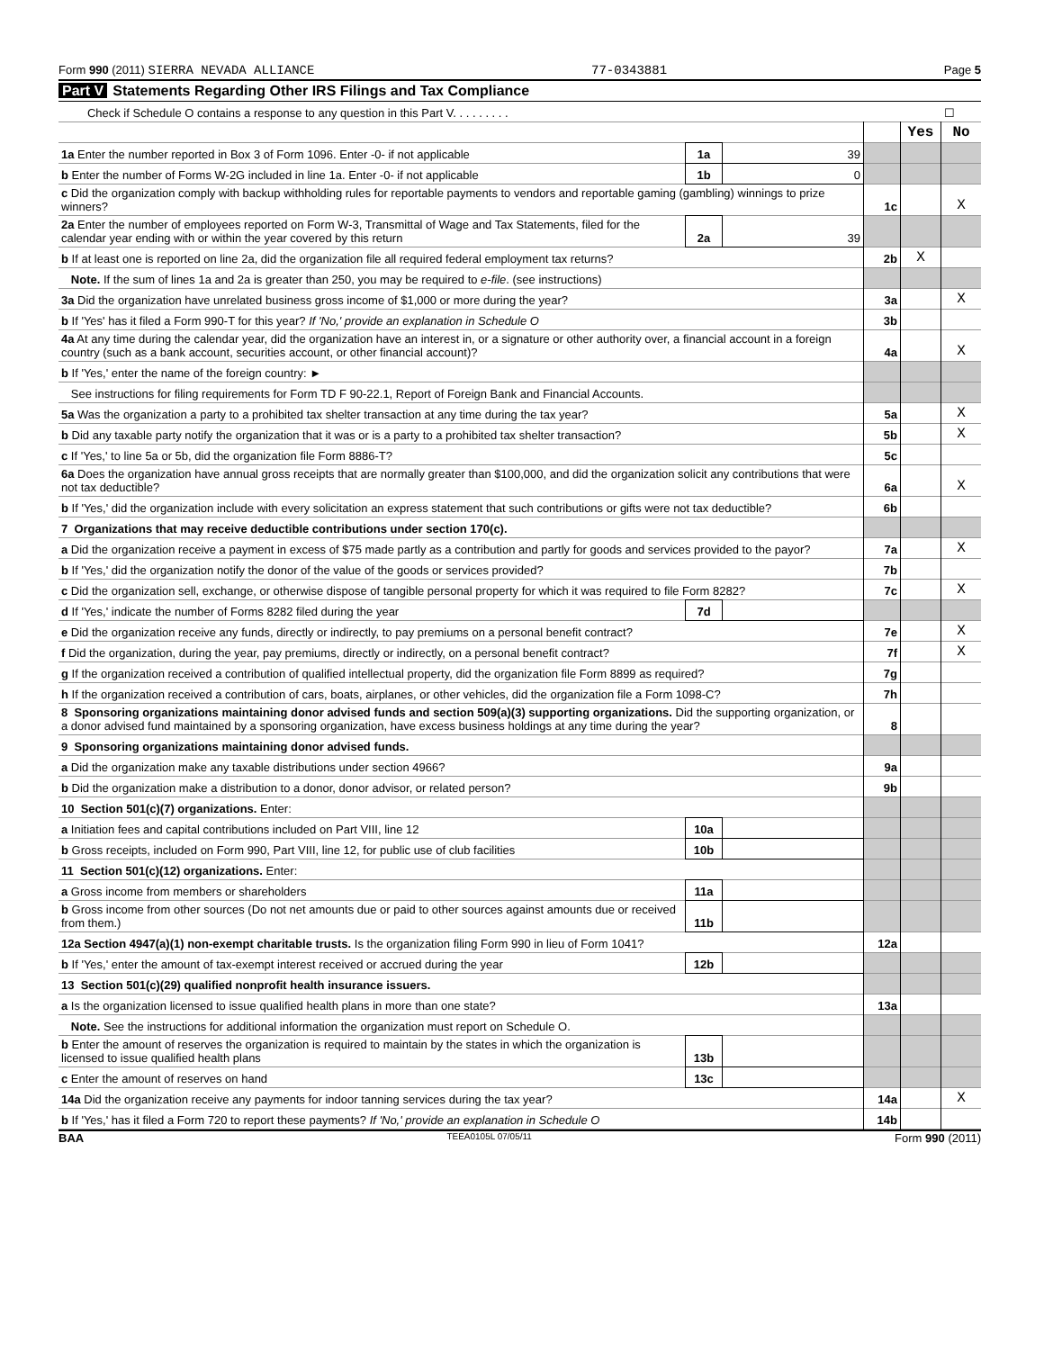Form 990 (2011) SIERRA NEVADA ALLIANCE
77-0343881 Page 5
Part V Statements Regarding Other IRS Filings and Tax Compliance
| Check if Schedule O contains a response to any question in this Part V. . . . . . . . . | | | | | ☐ |
| | | | | Yes | No |
| 1a Enter the number reported in Box 3 of Form 1096. Enter -0- if not applicable | 1a | 39 | | | |
| b Enter the number of Forms W-2G included in line 1a. Enter -0- if not applicable | 1b | 0 | | | |
| c Did the organization comply with backup withholding rules for reportable payments to vendors and reportable gaming (gambling) winnings to prize winners? | | | 1c | | X |
| 2a Enter the number of employees reported on Form W-3, Transmittal of Wage and Tax Statements, filed for the calendar year ending with or within the year covered by this return | 2a | 39 | | | |
| b If at least one is reported on line 2a, did the organization file all required federal employment tax returns? | | | 2b | X | |
| Note. If the sum of lines 1a and 2a is greater than 250, you may be required to e-file . (see instructions) | | | | | |
| 3a Did the organization have unrelated business gross income of $1,000 or more during the year? | | | 3a | | X |
| b If 'Yes' has it filed a Form 990-T for this year? If 'No,' provide an explanation in Schedule O | | | 3b | | |
| 4a At any time during the calendar year, did the organization have an interest in, or a signature or other authority over, a financial account in a foreign country (such as a bank account, securities account, or other financial account)? | | | 4a | | X |
| b If 'Yes,' enter the name of the foreign country: ► | | | | | |
| See instructions for filing requirements for Form TD F 90-22.1, Report of Foreign Bank and Financial Accounts. | | | | | |
| 5a Was the organization a party to a prohibited tax shelter transaction at any time during the tax year? | | | 5a | | X |
| b Did any taxable party notify the organization that it was or is a party to a prohibited tax shelter transaction? | | | 5b | | X |
| c If 'Yes,' to line 5a or 5b, did the organization file Form 8886-T? | | | 5c | | |
| 6a Does the organization have annual gross receipts that are normally greater than $100,000, and did the organization solicit any contributions that were not tax deductible? | | | 6a | | X |
| b If 'Yes,' did the organization include with every solicitation an express statement that such contributions or gifts were not tax deductible? | | | 6b | | |
| 7 Organizations that may receive deductible contributions under section 170(c). | | | | | |
| a Did the organization receive a payment in excess of $75 made partly as a contribution and partly for goods and services provided to the payor? | | | 7a | | X |
| b If 'Yes,' did the organization notify the donor of the value of the goods or services provided? | | | 7b | | |
| c Did the organization sell, exchange, or otherwise dispose of tangible personal property for which it was required to file Form 8282? | | | 7c | | X |
| d If 'Yes,' indicate the number of Forms 8282 filed during the year | 7d | | | | |
| e Did the organization receive any funds, directly or indirectly, to pay premiums on a personal benefit contract? | | | 7e | | X |
| f Did the organization, during the year, pay premiums, directly or indirectly, on a personal benefit contract? | | | 7f | | X |
| g If the organization received a contribution of qualified intellectual property, did the organization file Form 8899 as required? | | | 7g | | |
| h If the organization received a contribution of cars, boats, airplanes, or other vehicles, did the organization file a Form 1098-C? | | | 7h | | |
| 8 Sponsoring organizations maintaining donor advised funds and section 509(a)(3) supporting organizations. Did the supporting organization, or a donor advised fund maintained by a sponsoring organization, have excess business holdings at any time during the year? | | | 8 | | |
| 9 Sponsoring organizations maintaining donor advised funds. | | | | | |
| a Did the organization make any taxable distributions under section 4966? | | | 9a | | |
| b Did the organization make a distribution to a donor, donor advisor, or related person? | | | 9b | | |
| 10 Section 501(c)(7) organizations. Enter: | | | | | |
| a Initiation fees and capital contributions included on Part VIII, line 12 | 10a | | | | |
| b Gross receipts, included on Form 990, Part VIII, line 12, for public use of club facilities | 10b | | | | |
| 11 Section 501(c)(12) organizations. Enter: | | | | | |
| a Gross income from members or shareholders | 11a | | | | |
| b Gross income from other sources (Do not net amounts due or paid to other sources against amounts due or received from them.) | 11b | | | | |
| 12a Section 4947(a)(1) non-exempt charitable trusts. Is the organization filing Form 990 in lieu of Form 1041? | | | 12a | | |
| b If 'Yes,' enter the amount of tax-exempt interest received or accrued during the year | 12b | | | | |
| 13 Section 501(c)(29) qualified nonprofit health insurance issuers. | | | | | |
| a Is the organization licensed to issue qualified health plans in more than one state? | | | 13a | | |
| Note. See the instructions for additional information the organization must report on Schedule O. | | | | | |
| b Enter the amount of reserves the organization is required to maintain by the states in which the organization is licensed to issue qualified health plans | 13b | | | | |
| c Enter the amount of reserves on hand | 13c | | | | |
| 14a Did the organization receive any payments for indoor tanning services during the tax year? | | | 14a | | X |
| b If 'Yes,' has it filed a Form 720 to report these payments? If 'No,' provide an explanation in Schedule O | | | 14b | | |
BAA TEEA0105L 07/05/11 Form 990 (2011)